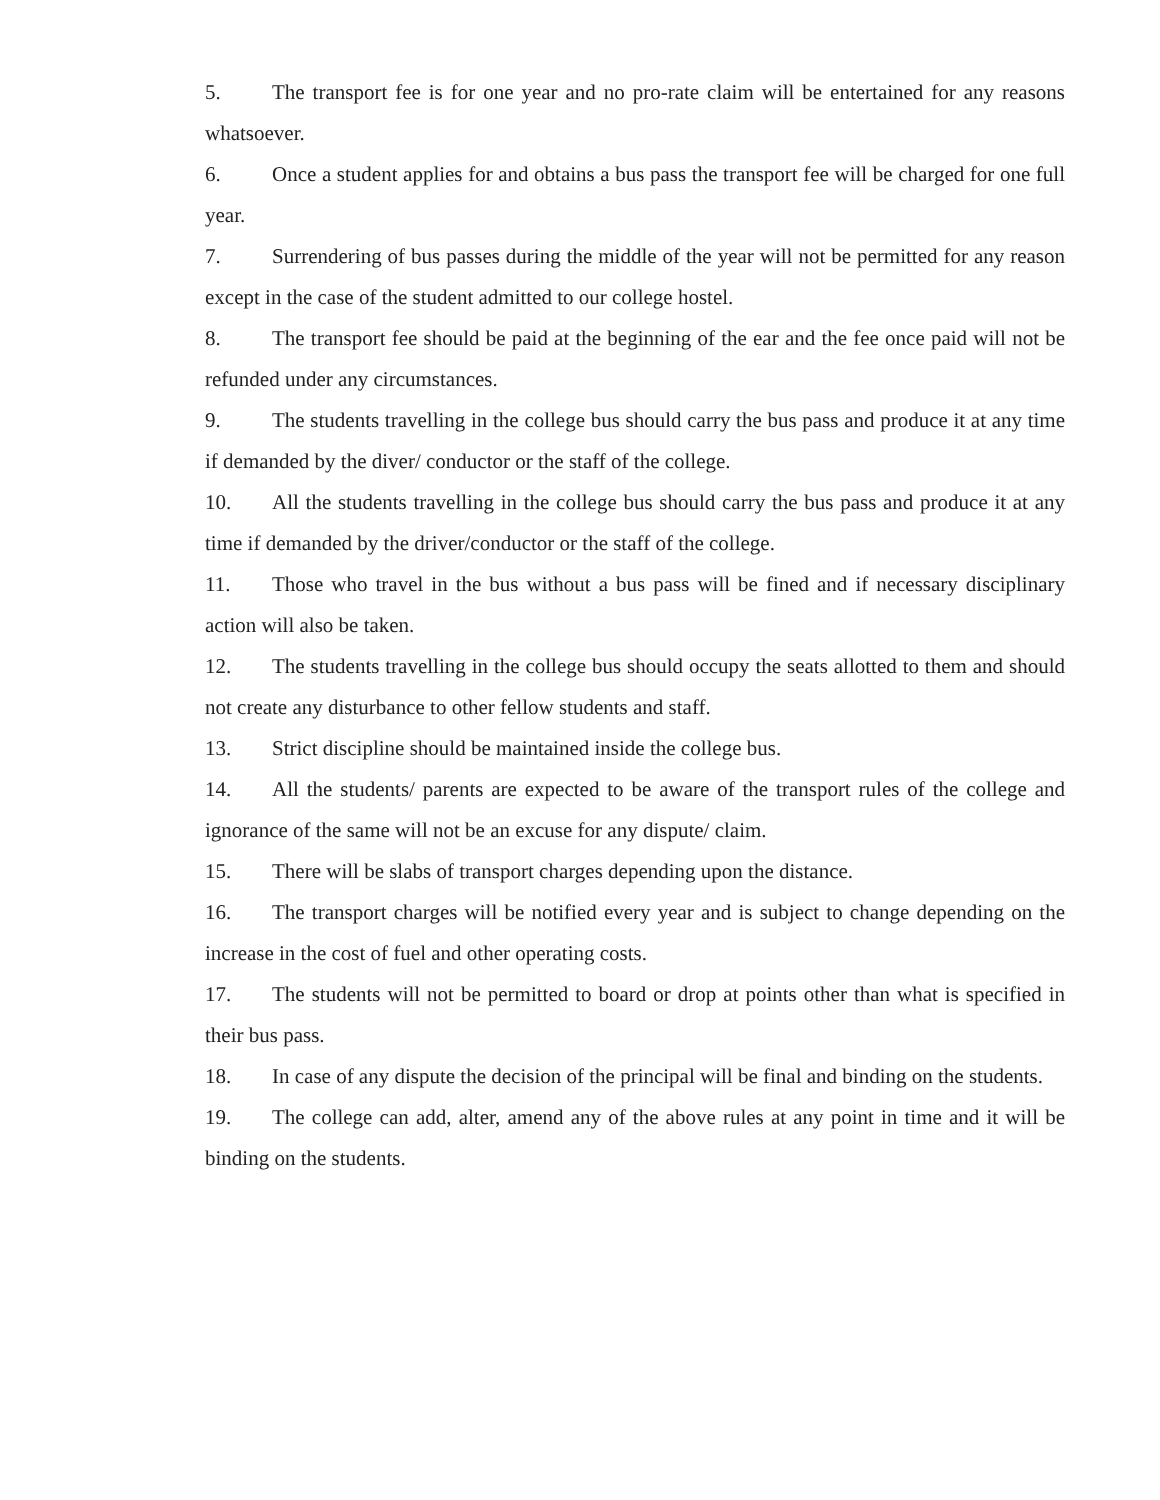5. The transport fee is for one year and no pro-rate claim will be entertained for any reasons whatsoever.
6. Once a student applies for and obtains a bus pass the transport fee will be charged for one full year.
7. Surrendering of bus passes during the middle of the year will not be permitted for any reason except in the case of the student admitted to our college hostel.
8. The transport fee should be paid at the beginning of the ear and the fee once paid will not be refunded under any circumstances.
9. The students travelling in the college bus should carry the bus pass and produce it at any time if demanded by the diver/ conductor or the staff of the college.
10. All the students travelling in the college bus should carry the bus pass and produce it at any time if demanded by the driver/conductor or the staff of the college.
11. Those who travel in the bus without a bus pass will be fined and if necessary disciplinary action will also be taken.
12. The students travelling in the college bus should occupy the seats allotted to them and should not create any disturbance to other fellow students and staff.
13. Strict discipline should be maintained inside the college bus.
14. All the students/ parents are expected to be aware of the transport rules of the college and ignorance of the same will not be an excuse for any dispute/ claim.
15. There will be slabs of transport charges depending upon the distance.
16. The transport charges will be notified every year and is subject to change depending on the increase in the cost of fuel and other operating costs.
17. The students will not be permitted to board or drop at points other than what is specified in their bus pass.
18. In case of any dispute the decision of the principal will be final and binding on the students.
19. The college can add, alter, amend any of the above rules at any point in time and it will be binding on the students.